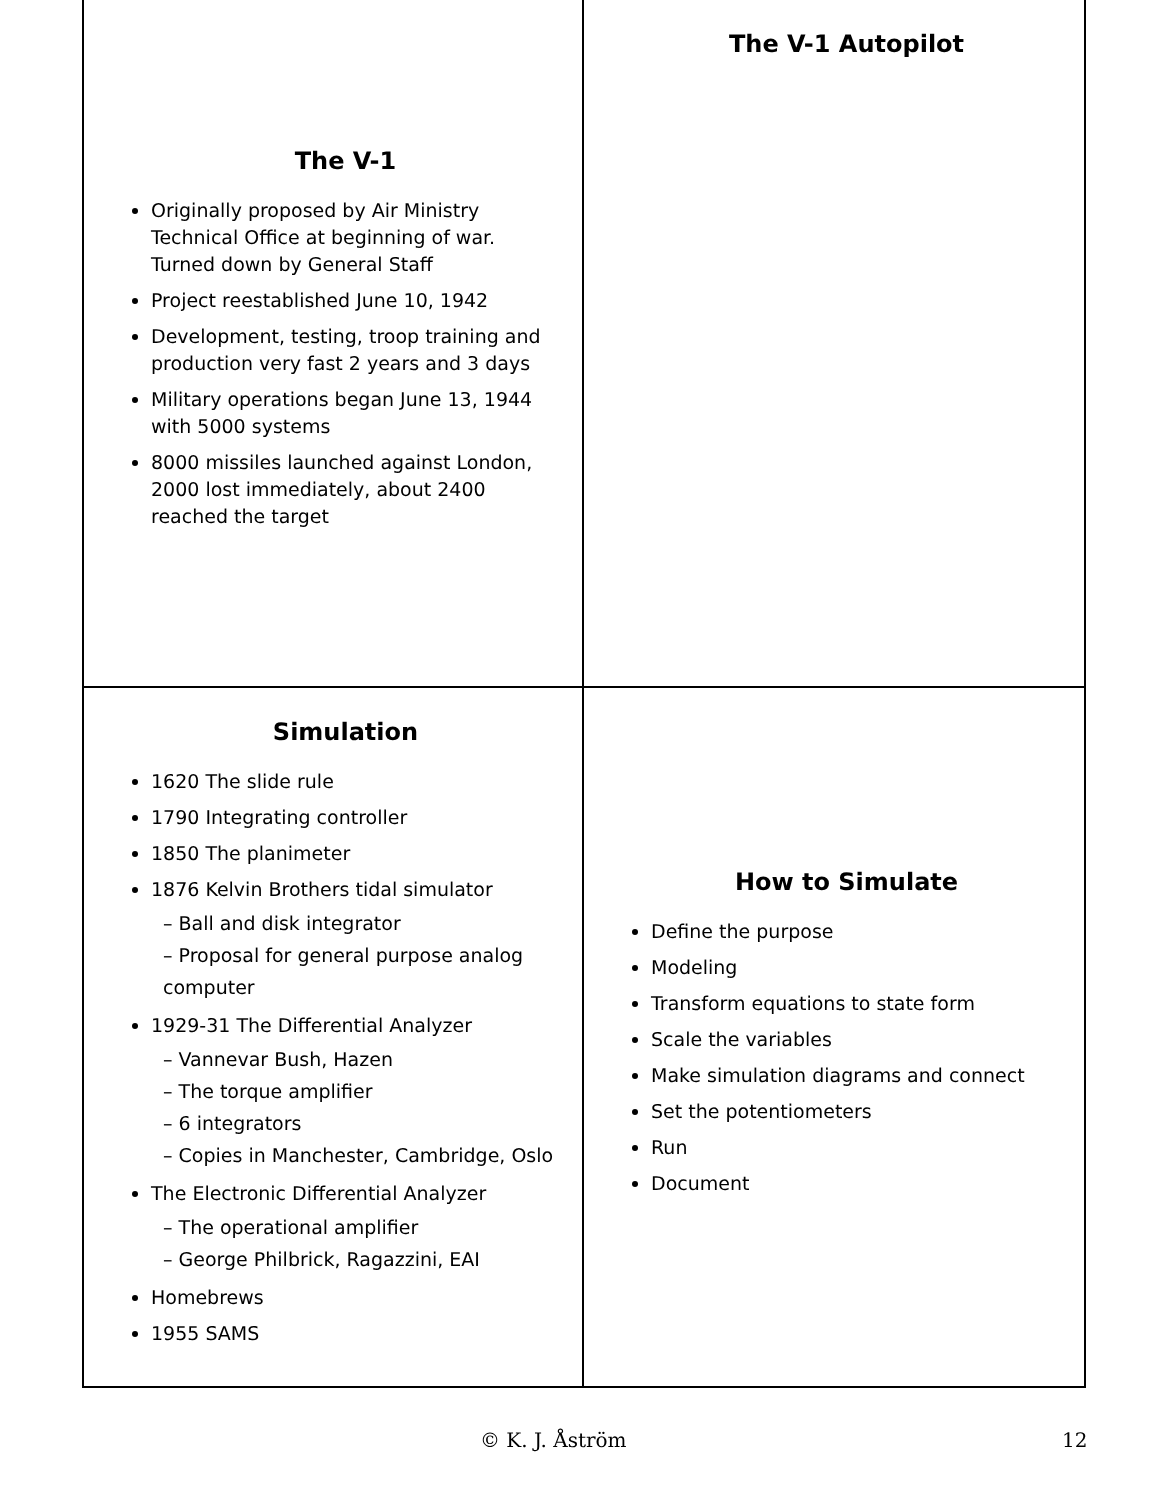The V-1
Originally proposed by Air Ministry Technical Office at beginning of war. Turned down by General Staff
Project reestablished June 10, 1942
Development, testing, troop training and production very fast 2 years and 3 days
Military operations began June 13, 1944 with 5000 systems
8000 missiles launched against London, 2000 lost immediately, about 2400 reached the target
The V-1 Autopilot
Simulation
1620 The slide rule
1790 Integrating controller
1850 The planimeter
1876 Kelvin Brothers tidal simulator
– Ball and disk integrator
– Proposal for general purpose analog computer
1929-31 The Differential Analyzer
– Vannevar Bush, Hazen
– The torque amplifier
– 6 integrators
– Copies in Manchester, Cambridge, Oslo
The Electronic Differential Analyzer
– The operational amplifier
– George Philbrick, Ragazzini, EAI
Homebrews
1955 SAMS
How to Simulate
Define the purpose
Modeling
Transform equations to state form
Scale the variables
Make simulation diagrams and connect
Set the potentiometers
Run
Document
© K. J. Åström 12